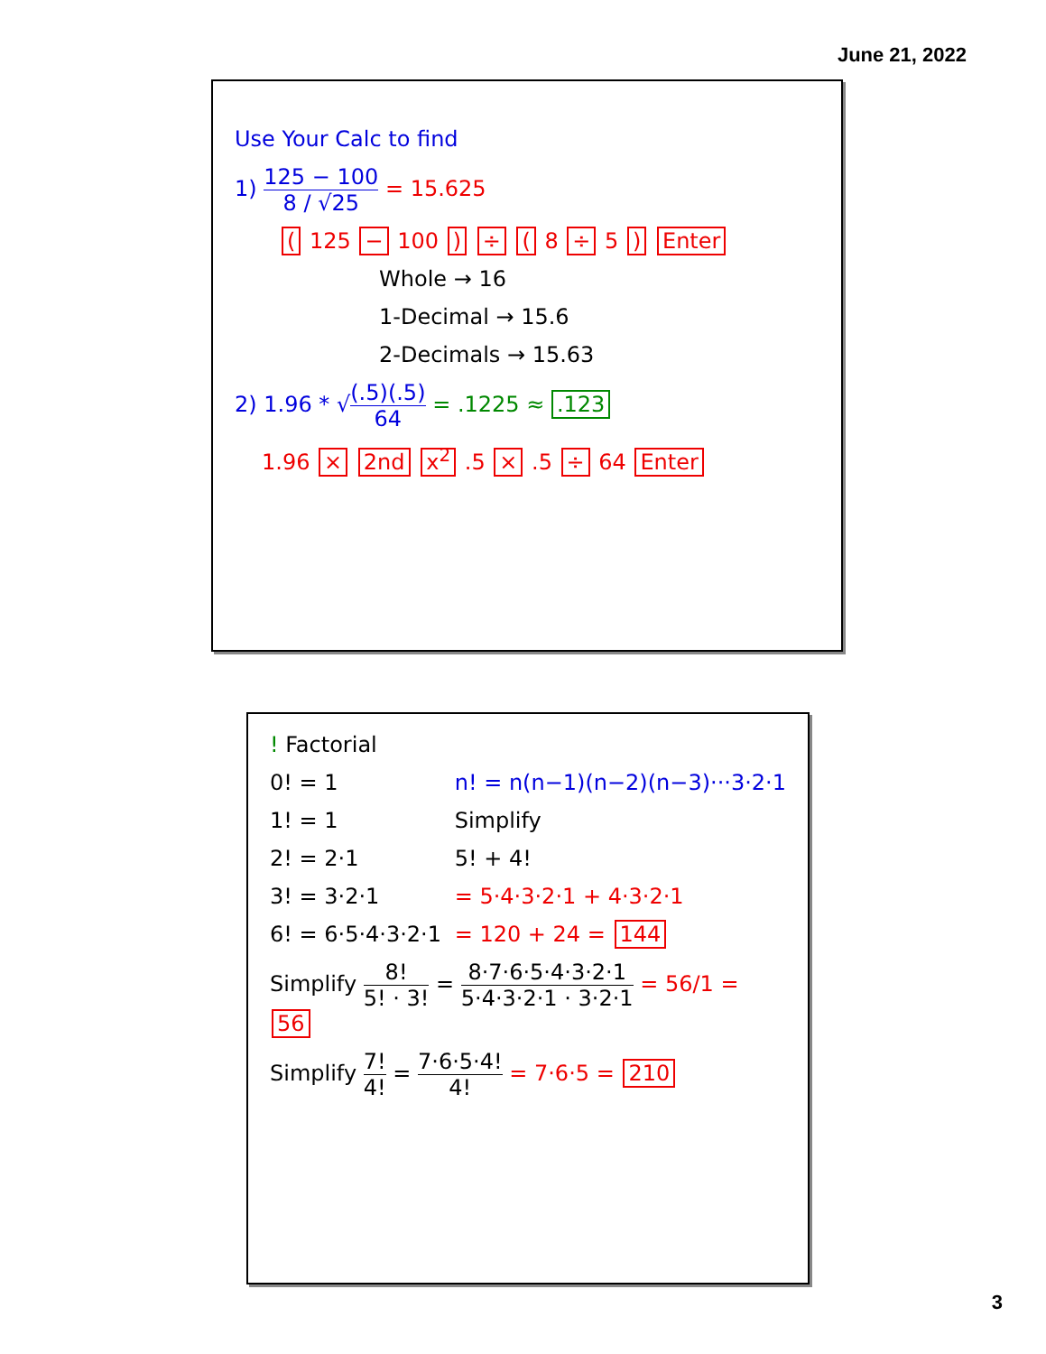June 21, 2022
Use Your Calc to find
1) 125 − 100 8 / √25 = 15.625
( 125 − 100 ) ÷ ( 8 ÷ 5 ) Enter
Whole → 16
1-Decimal → 15.6
2-Decimals → 15.63
2) 1.96 * √(.5)(.5) 64 = .1225 ≈ .123
1.96 × 2nd x<sup>2</sup> .5 × .5 ÷ 64 Enter
! Factorial
0! = 1
1! = 1
2! = 2·1
3! = 3·2·1
6! = 6·5·4·3·2·1
n! = n(n−1)(n−2)(n−3)···3·2·1
Simplify
5! + 4!
= 5·4·3·2·1 + 4·3·2·1
= 120 + 24 = 144
Simplify 8! 5! · 3! = 8·7·6·5·4·3·2·1 5·4·3·2·1 · 3·2·1 = 56/1 = 56
Simplify 7! 4! = 7·6·5·4! 4! = 7·6·5 = 210
3